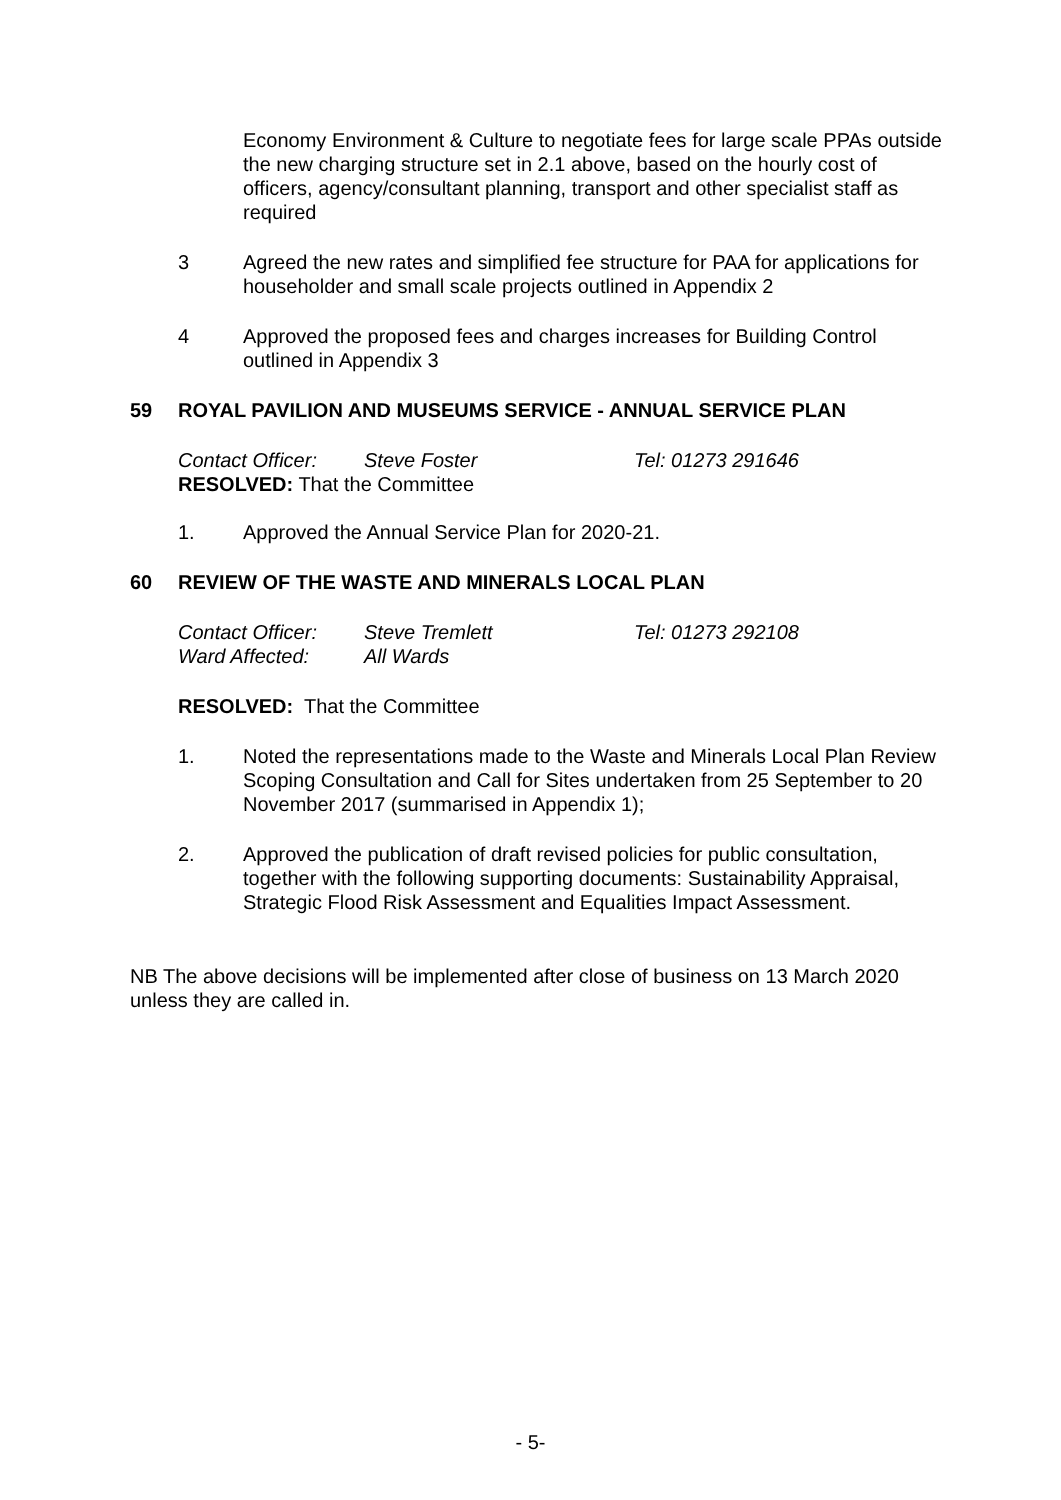Economy Environment & Culture to negotiate fees for large scale PPAs outside the new charging structure set in 2.1 above, based on the hourly cost of officers, agency/consultant planning, transport and other specialist staff as required
3 Agreed the new rates and simplified fee structure for PAA for applications for householder and small scale projects outlined in Appendix 2
4 Approved the proposed fees and charges increases for Building Control outlined in Appendix 3
59 ROYAL PAVILION AND MUSEUMS SERVICE - ANNUAL SERVICE PLAN
Contact Officer: Steve Foster Tel: 01273 291646
RESOLVED: That the Committee
1. Approved the Annual Service Plan for 2020-21.
60 REVIEW OF THE WASTE AND MINERALS LOCAL PLAN
Contact Officer: Steve Tremlett Tel: 01273 292108 Ward Affected: All Wards
RESOLVED: That the Committee
1. Noted the representations made to the Waste and Minerals Local Plan Review Scoping Consultation and Call for Sites undertaken from 25 September to 20 November 2017 (summarised in Appendix 1);
2. Approved the publication of draft revised policies for public consultation, together with the following supporting documents: Sustainability Appraisal, Strategic Flood Risk Assessment and Equalities Impact Assessment.
NB The above decisions will be implemented after close of business on 13 March 2020 unless they are called in.
- 5-